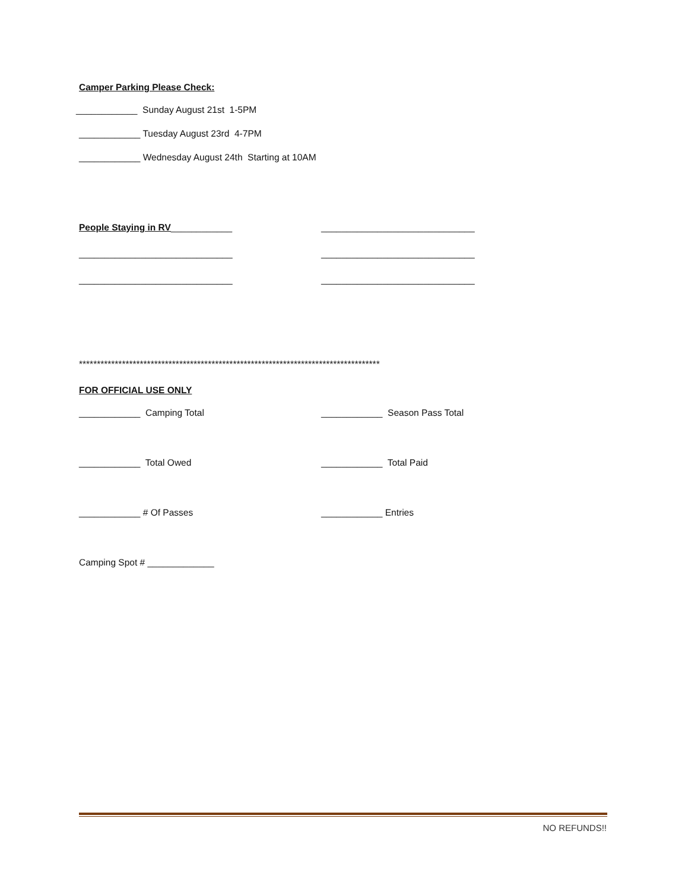Camper Parking Please Check:
____________ Sunday August 21st 1-5PM
____________ Tuesday August 23rd 4-7PM
____________ Wednesday August 24th Starting at 10AM
People Staying in RV____________
______________________________
______________________________
______________________________
______________________________
______________________________
************************************************************************************
FOR OFFICIAL USE ONLY
____________ Camping Total
____________ Season Pass Total
____________ Total Owed
____________ Total Paid
____________ # Of Passes
____________ Entries
Camping Spot # _____________
NO REFUNDS!!